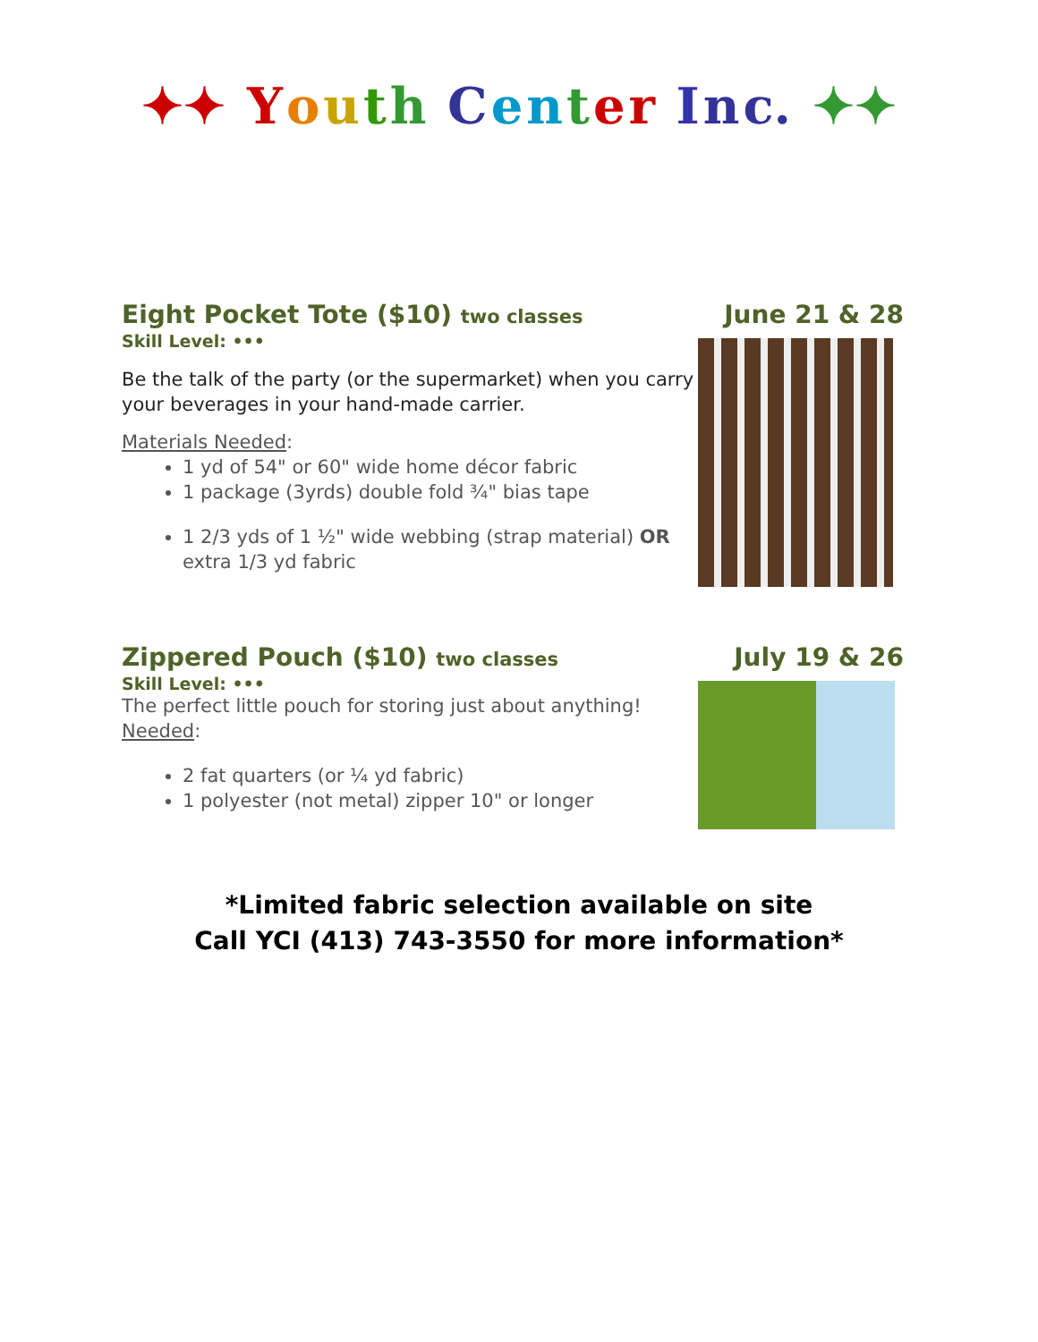✦✦ Youth Center Inc. ✦✦
Eight Pocket Tote ($10) two classes
Skill Level: •••
Be the talk of the party (or the supermarket) when you carry your beverages in your hand-made carrier.
Materials Needed:
1 yd of 54" or 60" wide home décor fabric
1 package (3yrds) double fold ¾" bias tape
1 2/3 yds of 1 ½" wide webbing (strap material) OR extra 1/3 yd fabric
June 21 & 28
Zippered Pouch ($10) two classes
Skill Level: •••
The perfect little pouch for storing just about anything!
Needed:
2 fat quarters (or ¼ yd fabric)
1 polyester (not metal) zipper 10" or longer
July 19 & 26
*Limited fabric selection available on site
Call YCI (413) 743-3550 for more information*